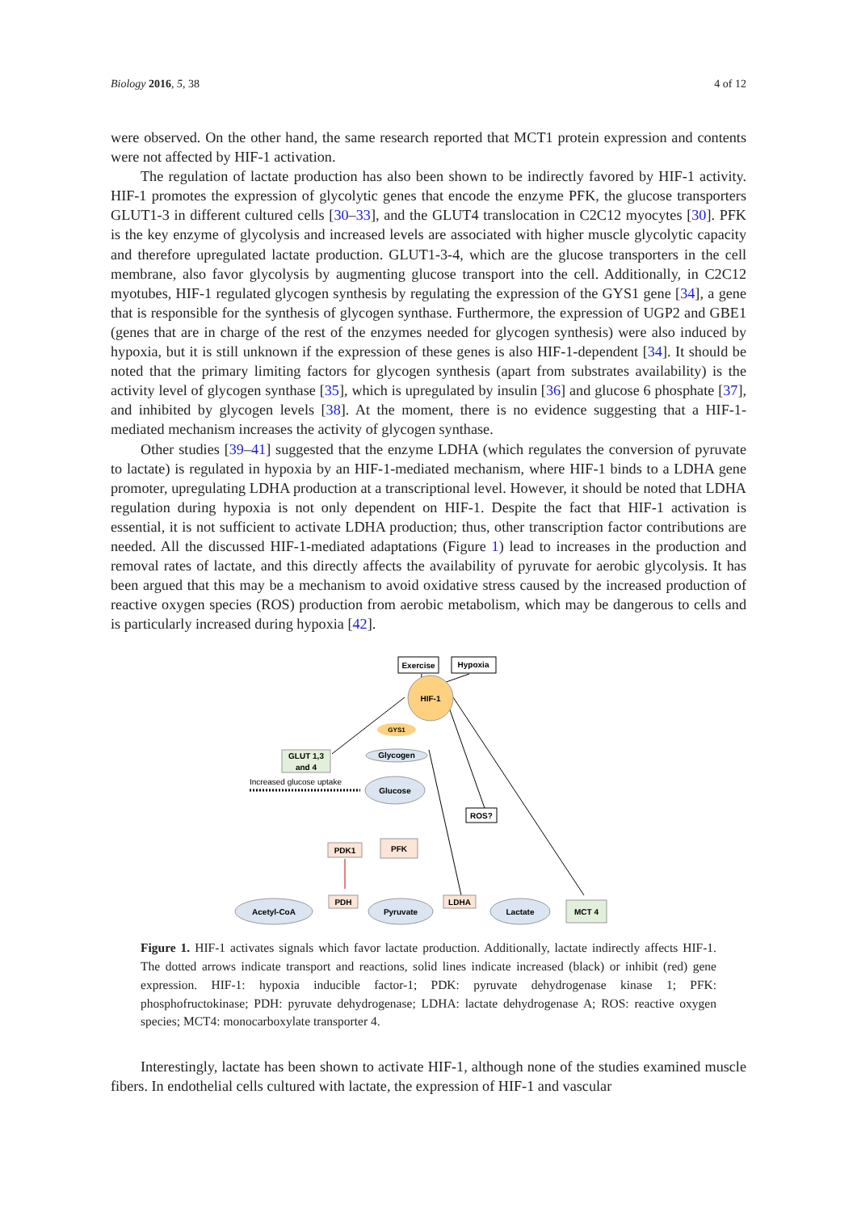Biology 2016, 5, 38 4 of 12
were observed. On the other hand, the same research reported that MCT1 protein expression and contents were not affected by HIF-1 activation.
The regulation of lactate production has also been shown to be indirectly favored by HIF-1 activity. HIF-1 promotes the expression of glycolytic genes that encode the enzyme PFK, the glucose transporters GLUT1-3 in different cultured cells [30–33], and the GLUT4 translocation in C2C12 myocytes [30]. PFK is the key enzyme of glycolysis and increased levels are associated with higher muscle glycolytic capacity and therefore upregulated lactate production. GLUT1-3-4, which are the glucose transporters in the cell membrane, also favor glycolysis by augmenting glucose transport into the cell. Additionally, in C2C12 myotubes, HIF-1 regulated glycogen synthesis by regulating the expression of the GYS1 gene [34], a gene that is responsible for the synthesis of glycogen synthase. Furthermore, the expression of UGP2 and GBE1 (genes that are in charge of the rest of the enzymes needed for glycogen synthesis) were also induced by hypoxia, but it is still unknown if the expression of these genes is also HIF-1-dependent [34]. It should be noted that the primary limiting factors for glycogen synthesis (apart from substrates availability) is the activity level of glycogen synthase [35], which is upregulated by insulin [36] and glucose 6 phosphate [37], and inhibited by glycogen levels [38]. At the moment, there is no evidence suggesting that a HIF-1-mediated mechanism increases the activity of glycogen synthase.
Other studies [39–41] suggested that the enzyme LDHA (which regulates the conversion of pyruvate to lactate) is regulated in hypoxia by an HIF-1-mediated mechanism, where HIF-1 binds to a LDHA gene promoter, upregulating LDHA production at a transcriptional level. However, it should be noted that LDHA regulation during hypoxia is not only dependent on HIF-1. Despite the fact that HIF-1 activation is essential, it is not sufficient to activate LDHA production; thus, other transcription factor contributions are needed. All the discussed HIF-1-mediated adaptations (Figure 1) lead to increases in the production and removal rates of lactate, and this directly affects the availability of pyruvate for aerobic glycolysis. It has been argued that this may be a mechanism to avoid oxidative stress caused by the increased production of reactive oxygen species (ROS) production from aerobic metabolism, which may be dangerous to cells and is particularly increased during hypoxia [42].
Exercise
Hypoxia
HIF-1
GYS1
Glycogen
GLUT 1,3
and 4
Increased glucose uptake
Glucose
PDK1
PFK
ROS?
PDH
LDHA
Acetyl-CoA
Pyruvate
Lactate
MCT 4
Figure 1. HIF-1 activates signals which favor lactate production. Additionally, lactate indirectly affects HIF-1. The dotted arrows indicate transport and reactions, solid lines indicate increased (black) or inhibit (red) gene expression. HIF-1: hypoxia inducible factor-1; PDK: pyruvate dehydrogenase kinase 1; PFK: phosphofructokinase; PDH: pyruvate dehydrogenase; LDHA: lactate dehydrogenase A; ROS: reactive oxygen species; MCT4: monocarboxylate transporter 4.
Interestingly, lactate has been shown to activate HIF-1, although none of the studies examined muscle fibers. In endothelial cells cultured with lactate, the expression of HIF-1 and vascular